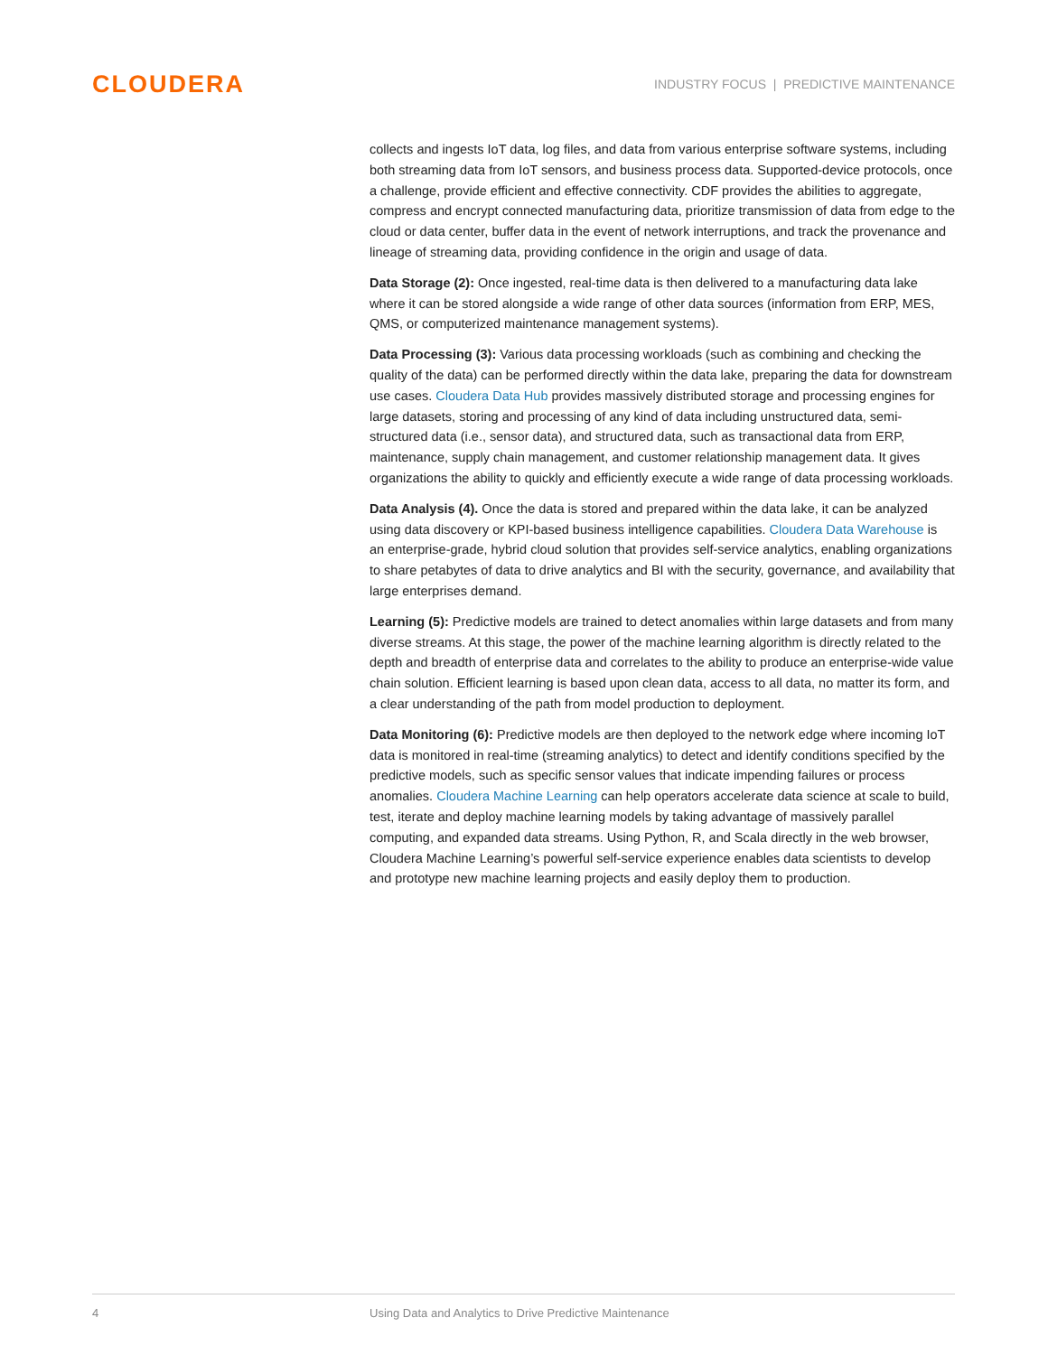CLOUDERA
INDUSTRY FOCUS | PREDICTIVE MAINTENANCE
collects and ingests IoT data, log files, and data from various enterprise software systems, including both streaming data from IoT sensors, and business process data. Supported-device protocols, once a challenge, provide efficient and effective connectivity. CDF provides the abilities to aggregate, compress and encrypt connected manufacturing data, prioritize transmission of data from edge to the cloud or data center, buffer data in the event of network interruptions, and track the provenance and lineage of streaming data, providing confidence in the origin and usage of data.
Data Storage (2): Once ingested, real-time data is then delivered to a manufacturing data lake where it can be stored alongside a wide range of other data sources (information from ERP, MES, QMS, or computerized maintenance management systems).
Data Processing (3): Various data processing workloads (such as combining and checking the quality of the data) can be performed directly within the data lake, preparing the data for downstream use cases. Cloudera Data Hub provides massively distributed storage and processing engines for large datasets, storing and processing of any kind of data including unstructured data, semi-structured data (i.e., sensor data), and structured data, such as transactional data from ERP, maintenance, supply chain management, and customer relationship management data. It gives organizations the ability to quickly and efficiently execute a wide range of data processing workloads.
Data Analysis (4). Once the data is stored and prepared within the data lake, it can be analyzed using data discovery or KPI-based business intelligence capabilities. Cloudera Data Warehouse is an enterprise-grade, hybrid cloud solution that provides self-service analytics, enabling organizations to share petabytes of data to drive analytics and BI with the security, governance, and availability that large enterprises demand.
Learning (5): Predictive models are trained to detect anomalies within large datasets and from many diverse streams. At this stage, the power of the machine learning algorithm is directly related to the depth and breadth of enterprise data and correlates to the ability to produce an enterprise-wide value chain solution. Efficient learning is based upon clean data, access to all data, no matter its form, and a clear understanding of the path from model production to deployment.
Data Monitoring (6): Predictive models are then deployed to the network edge where incoming IoT data is monitored in real-time (streaming analytics) to detect and identify conditions specified by the predictive models, such as specific sensor values that indicate impending failures or process anomalies. Cloudera Machine Learning can help operators accelerate data science at scale to build, test, iterate and deploy machine learning models by taking advantage of massively parallel computing, and expanded data streams. Using Python, R, and Scala directly in the web browser, Cloudera Machine Learning’s powerful self-service experience enables data scientists to develop and prototype new machine learning projects and easily deploy them to production.
4 Using Data and Analytics to Drive Predictive Maintenance